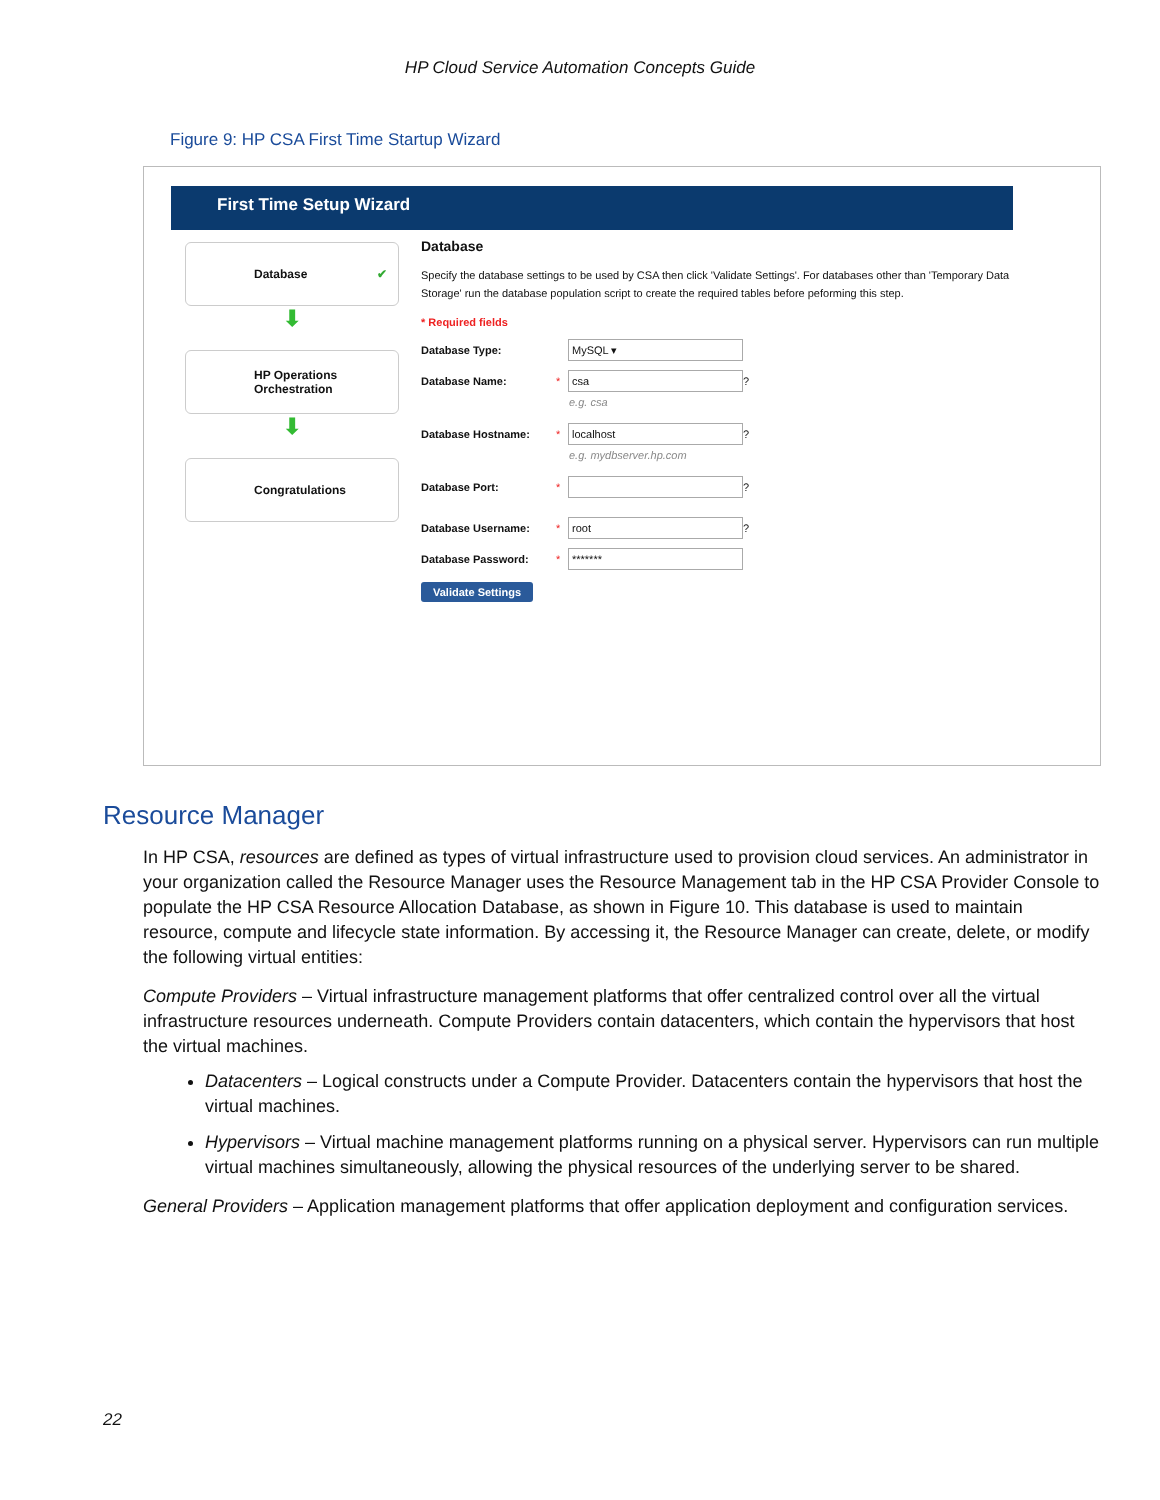HP Cloud Service Automation Concepts Guide
Figure 9: HP CSA First Time Startup Wizard
First Time Setup Wizard
Database ✔
⬇
HP Operations
Orchestration
⬇
Congratulations
Database
Specify the database settings to be used by CSA then click 'Validate Settings'. For databases other than 'Temporary Data Storage' run the database population script to create the required tables before peforming this step.
* Required fields
Database Type: MySQL ▾
Database Name: * csa ?
e.g. csa
Database Hostname: * localhost ?
e.g. mydbserver.hp.com
Database Port: * ?
Database Username: * root ?
Database Password: * *******
Validate Settings
Resource Manager
In HP CSA, resources are defined as types of virtual infrastructure used to provision cloud services. An administrator in your organization called the Resource Manager uses the Resource Management tab in the HP CSA Provider Console to populate the HP CSA Resource Allocation Database, as shown in Figure 10. This database is used to maintain resource, compute and lifecycle state information. By accessing it, the Resource Manager can create, delete, or modify the following virtual entities:
Compute Providers – Virtual infrastructure management platforms that offer centralized control over all the virtual infrastructure resources underneath. Compute Providers contain datacenters, which contain the hypervisors that host the virtual machines.
Datacenters – Logical constructs under a Compute Provider. Datacenters contain the hypervisors that host the virtual machines.
Hypervisors – Virtual machine management platforms running on a physical server. Hypervisors can run multiple virtual machines simultaneously, allowing the physical resources of the underlying server to be shared.
General Providers – Application management platforms that offer application deployment and configuration services.
22